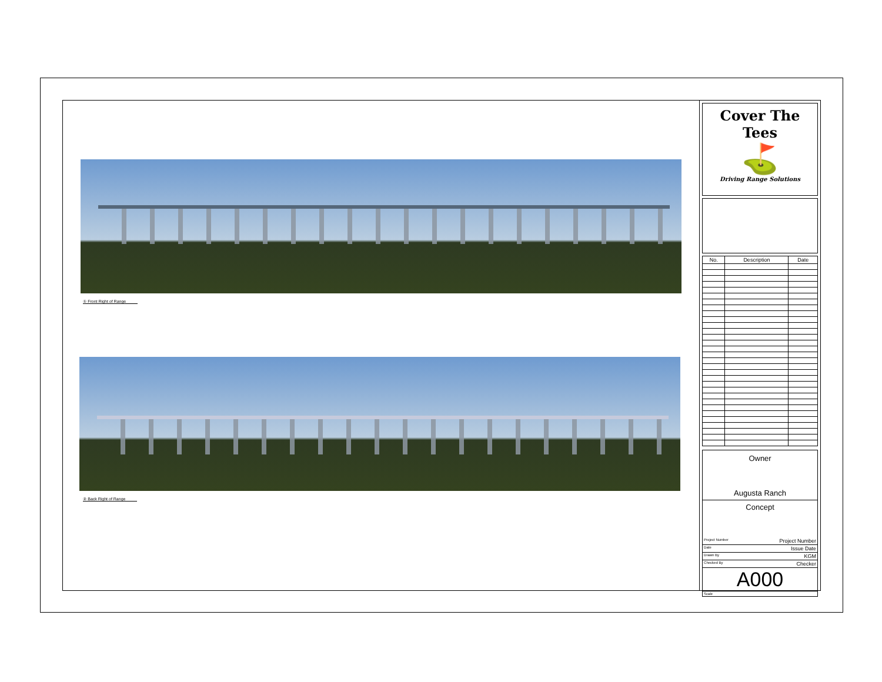① Front Right of Range
② Back Right of Range
Cover The Tees
⛳
Driving Range Solutions
| No. | Description | Date |
| --- | --- | --- |
Owner
Augusta Ranch
Concept
Project Number Project Number
Date Issue Date
Drawn By KGM
Checked By Checker
A000
Scale